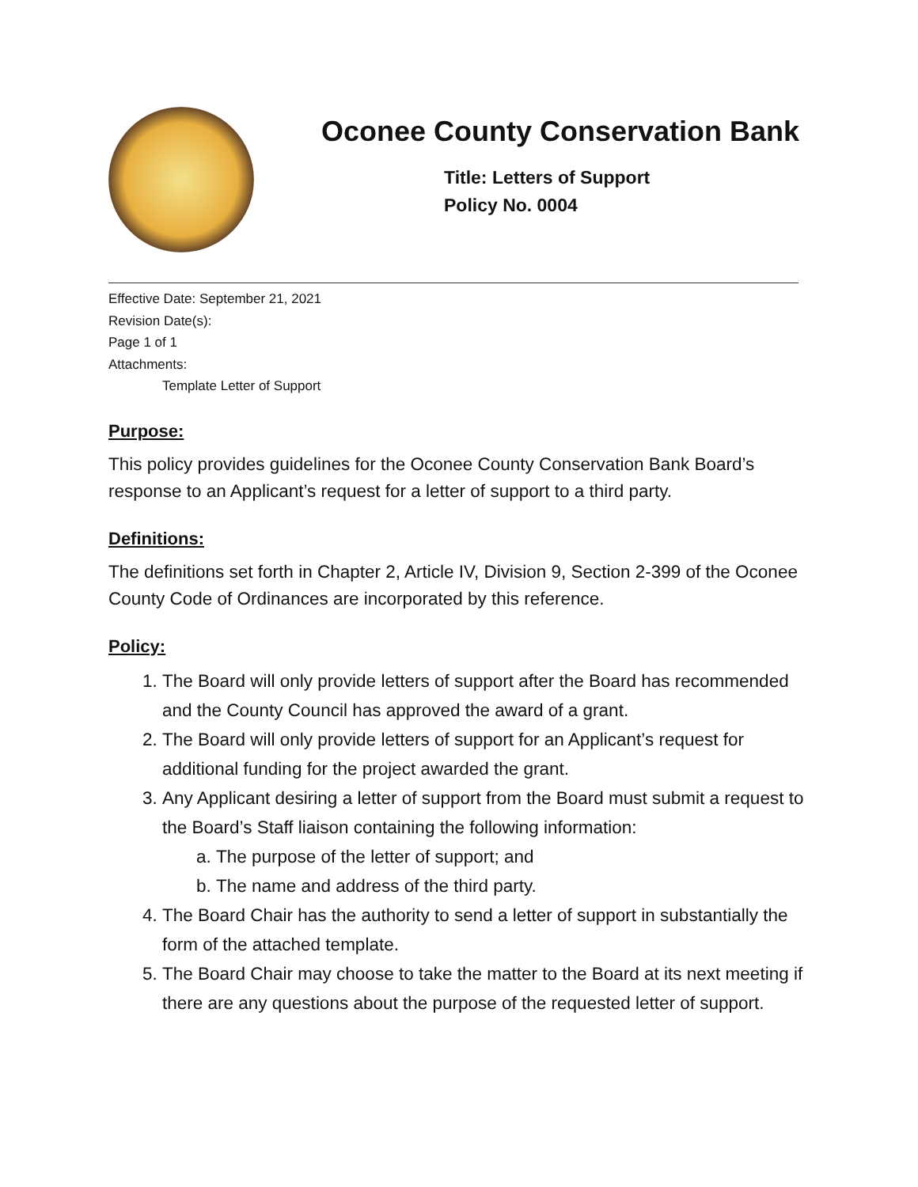Oconee County Conservation Bank
Title: Letters of Support
Policy No. 0004
Effective Date: September 21, 2021
Revision Date(s):
Page 1 of 1
Attachments:
Template Letter of Support
Purpose:
This policy provides guidelines for the Oconee County Conservation Bank Board’s response to an Applicant’s request for a letter of support to a third party.
Definitions:
The definitions set forth in Chapter 2, Article IV, Division 9, Section 2-399 of the Oconee County Code of Ordinances are incorporated by this reference.
Policy:
1. The Board will only provide letters of support after the Board has recommended and the County Council has approved the award of a grant.
2. The Board will only provide letters of support for an Applicant’s request for additional funding for the project awarded the grant.
3. Any Applicant desiring a letter of support from the Board must submit a request to the Board’s Staff liaison containing the following information:
a. The purpose of the letter of support; and
b. The name and address of the third party.
4. The Board Chair has the authority to send a letter of support in substantially the form of the attached template.
5. The Board Chair may choose to take the matter to the Board at its next meeting if there are any questions about the purpose of the requested letter of support.